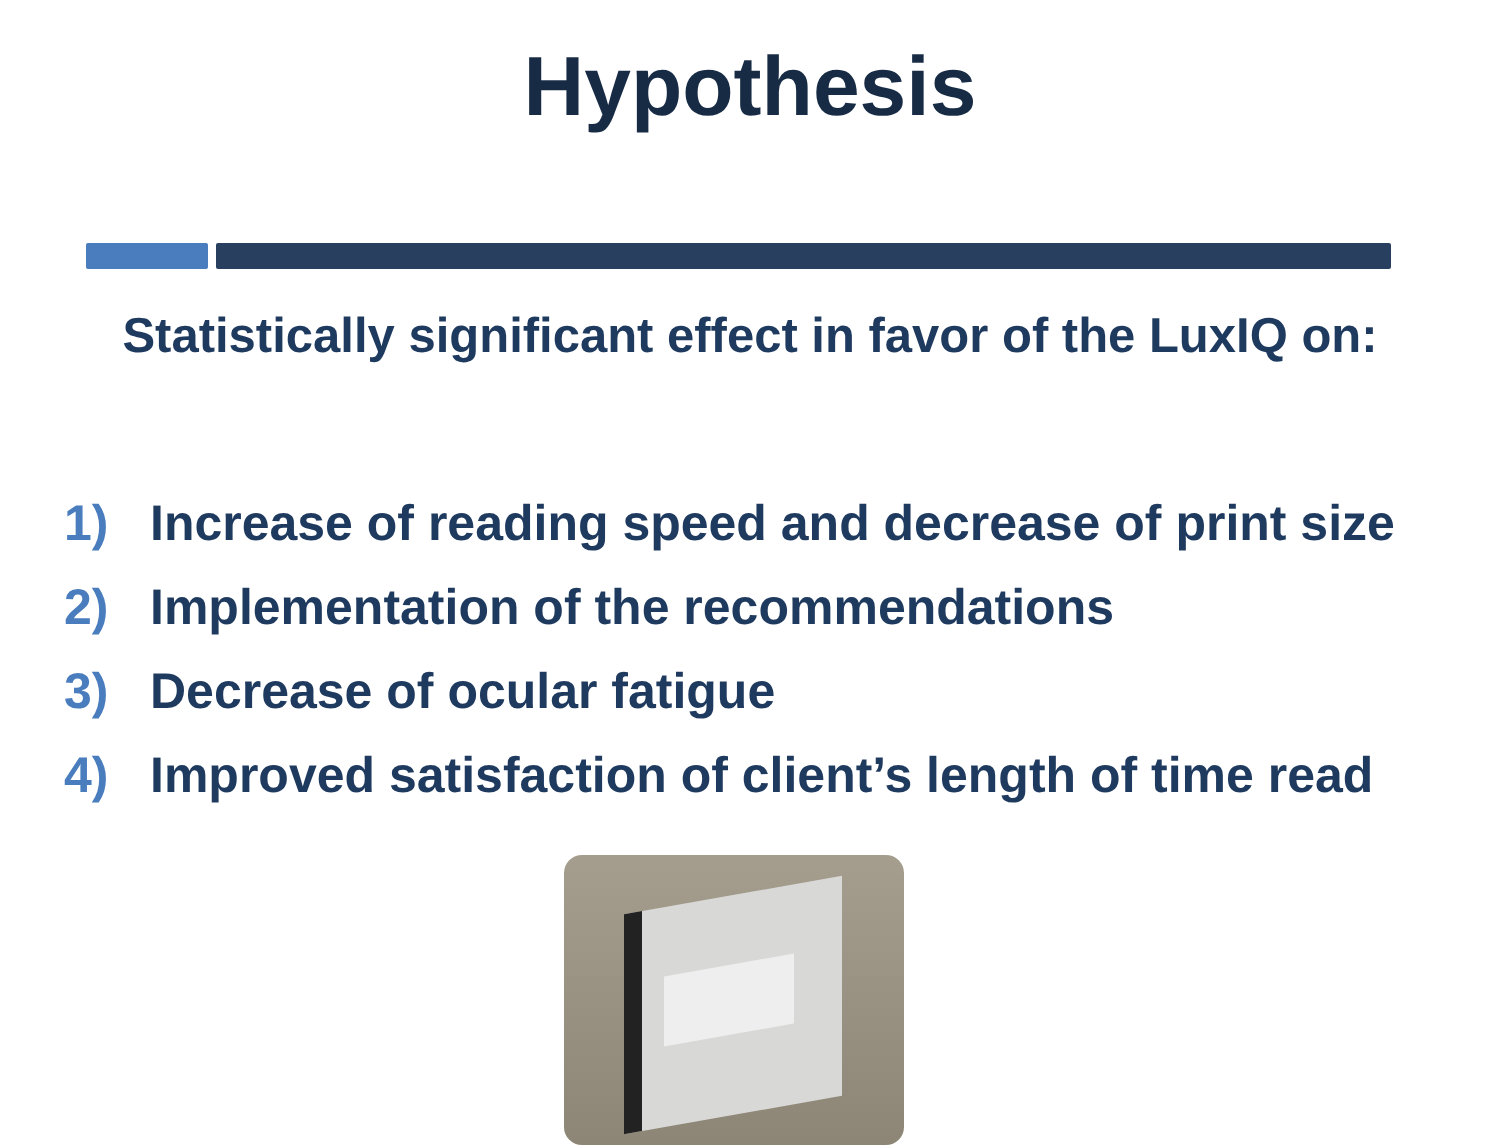Hypothesis
Statistically significant effect in favor of the LuxIQ on:
1) Increase of reading speed and decrease of print size
2) Implementation of the recommendations
3) Decrease of ocular fatigue
4) Improved satisfaction of client’s length of time read